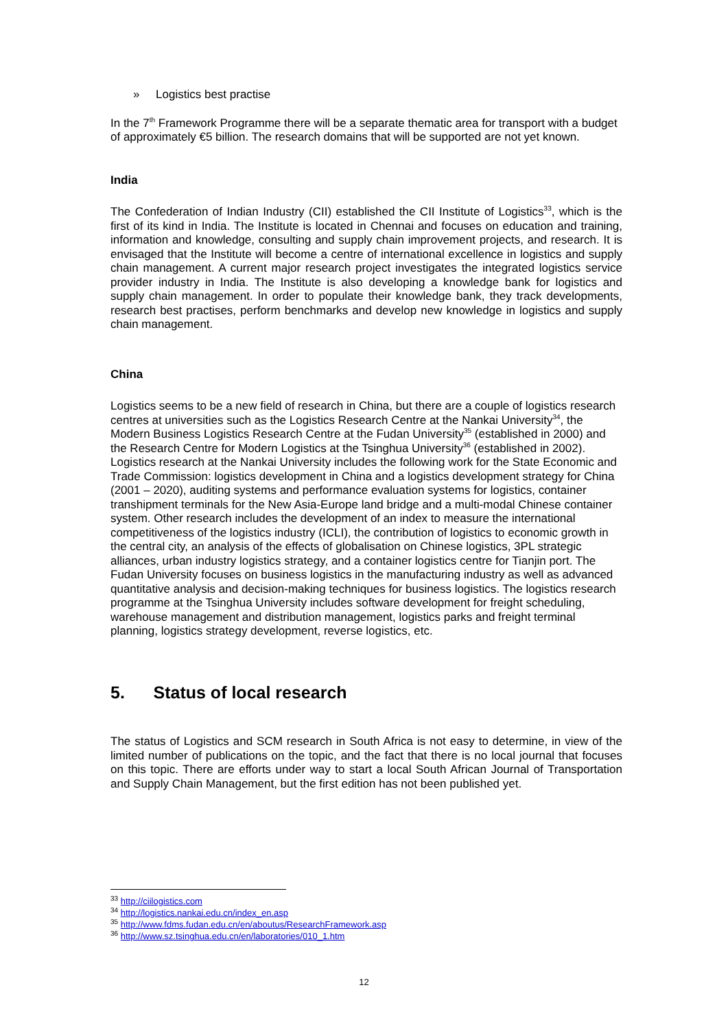» Logistics best practise
In the 7<sup>th</sup> Framework Programme there will be a separate thematic area for transport with a budget of approximately €5 billion. The research domains that will be supported are not yet known.
India
The Confederation of Indian Industry (CII) established the CII Institute of Logistics<sup>33</sup>, which is the first of its kind in India. The Institute is located in Chennai and focuses on education and training, information and knowledge, consulting and supply chain improvement projects, and research. It is envisaged that the Institute will become a centre of international excellence in logistics and supply chain management. A current major research project investigates the integrated logistics service provider industry in India. The Institute is also developing a knowledge bank for logistics and supply chain management. In order to populate their knowledge bank, they track developments, research best practises, perform benchmarks and develop new knowledge in logistics and supply chain management.
China
Logistics seems to be a new field of research in China, but there are a couple of logistics research centres at universities such as the Logistics Research Centre at the Nankai University<sup>34</sup>, the Modern Business Logistics Research Centre at the Fudan University<sup>35</sup> (established in 2000) and the Research Centre for Modern Logistics at the Tsinghua University<sup>36</sup> (established in 2002). Logistics research at the Nankai University includes the following work for the State Economic and Trade Commission: logistics development in China and a logistics development strategy for China (2001 – 2020), auditing systems and performance evaluation systems for logistics, container transhipment terminals for the New Asia-Europe land bridge and a multi-modal Chinese container system. Other research includes the development of an index to measure the international competitiveness of the logistics industry (ICLI), the contribution of logistics to economic growth in the central city, an analysis of the effects of globalisation on Chinese logistics, 3PL strategic alliances, urban industry logistics strategy, and a container logistics centre for Tianjin port. The Fudan University focuses on business logistics in the manufacturing industry as well as advanced quantitative analysis and decision-making techniques for business logistics. The logistics research programme at the Tsinghua University includes software development for freight scheduling, warehouse management and distribution management, logistics parks and freight terminal planning, logistics strategy development, reverse logistics, etc.
5. Status of local research
The status of Logistics and SCM research in South Africa is not easy to determine, in view of the limited number of publications on the topic, and the fact that there is no local journal that focuses on this topic. There are efforts under way to start a local South African Journal of Transportation and Supply Chain Management, but the first edition has not been published yet.
<sup>33</sup> http://ciilogistics.com
<sup>34</sup> http://logistics.nankai.edu.cn/index_en.asp
<sup>35</sup> http://www.fdms.fudan.edu.cn/en/aboutus/ResearchFramework.asp
<sup>36</sup> http://www.sz.tsinghua.edu.cn/en/laboratories/010_1.htm
12